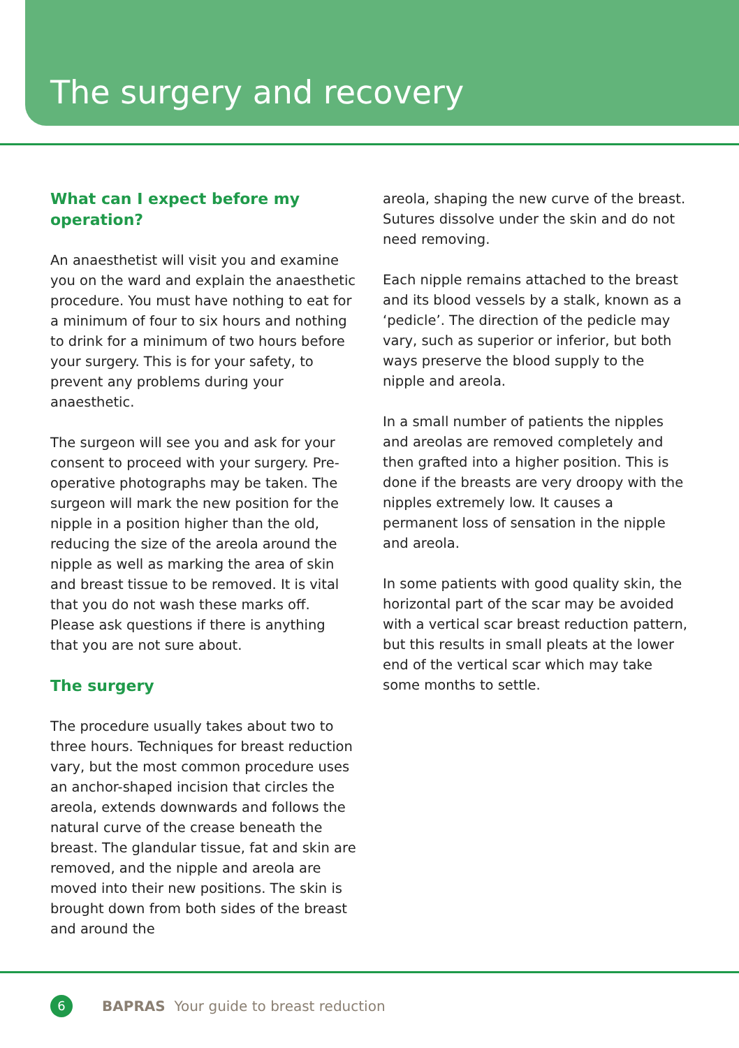The surgery and recovery
What can I expect before my operation?
An anaesthetist will visit you and examine you on the ward and explain the anaesthetic procedure. You must have nothing to eat for a minimum of four to six hours and nothing to drink for a minimum of two hours before your surgery. This is for your safety, to prevent any problems during your anaesthetic.
The surgeon will see you and ask for your consent to proceed with your surgery. Pre-operative photographs may be taken. The surgeon will mark the new position for the nipple in a position higher than the old, reducing the size of the areola around the nipple as well as marking the area of skin and breast tissue to be removed. It is vital that you do not wash these marks off. Please ask questions if there is anything that you are not sure about.
The surgery
The procedure usually takes about two to three hours. Techniques for breast reduction vary, but the most common procedure uses an anchor-shaped incision that circles the areola, extends downwards and follows the natural curve of the crease beneath the breast. The glandular tissue, fat and skin are removed, and the nipple and areola are moved into their new positions. The skin is brought down from both sides of the breast and around the
areola, shaping the new curve of the breast. Sutures dissolve under the skin and do not need removing.
Each nipple remains attached to the breast and its blood vessels by a stalk, known as a ‘pedicle’. The direction of the pedicle may vary, such as superior or inferior, but both ways preserve the blood supply to the nipple and areola.
In a small number of patients the nipples and areolas are removed completely and then grafted into a higher position. This is done if the breasts are very droopy with the nipples extremely low. It causes a permanent loss of sensation in the nipple and areola.
In some patients with good quality skin, the horizontal part of the scar may be avoided with a vertical scar breast reduction pattern, but this results in small pleats at the lower end of the vertical scar which may take some months to settle.
6
BAPRAS Your guide to breast reduction